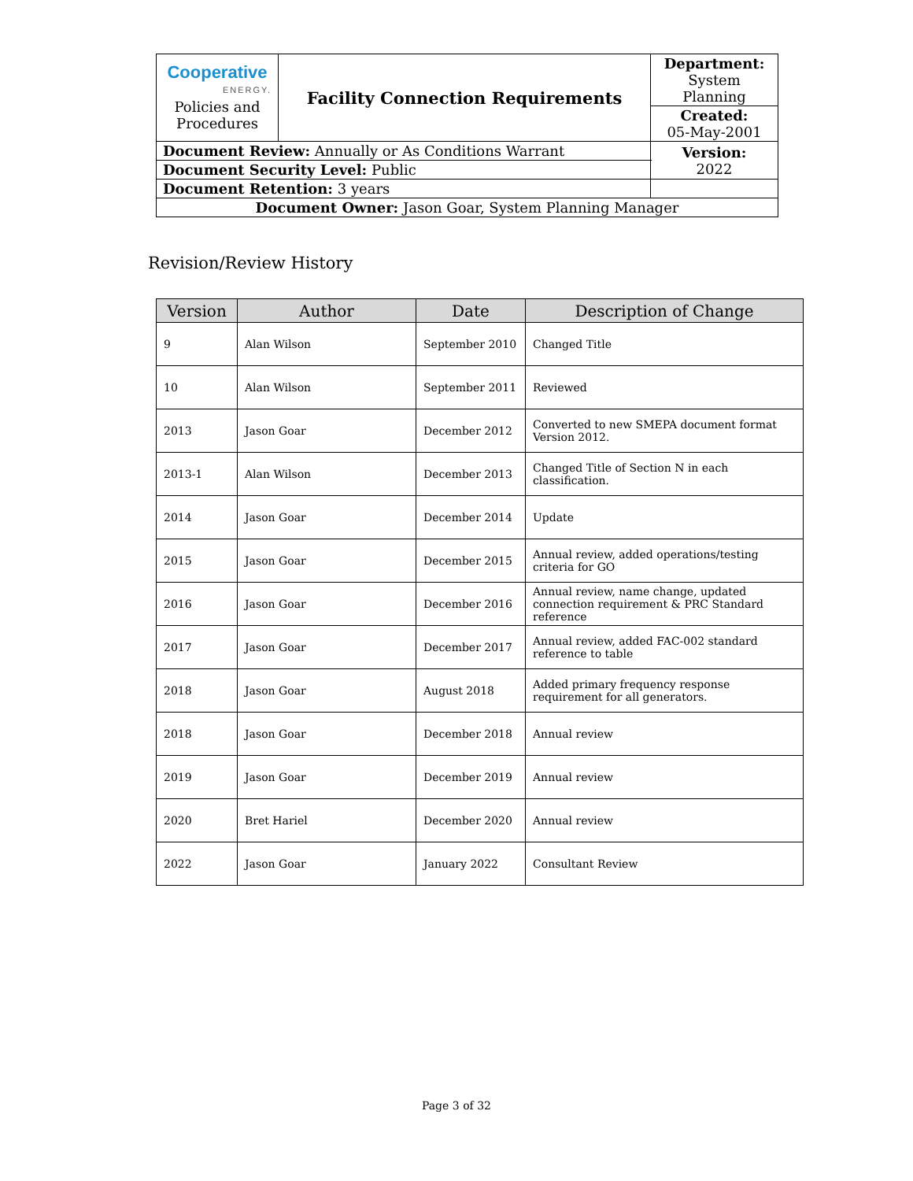| Cooperative ENERGY. Policies and Procedures | Facility Connection Requirements | | Department: System Planning |
| | | | Created: 05-May-2001 |
| Document Review: Annually or As Conditions Warrant | | | Version: 2022 |
| Document Security Level: Public | | | |
| Document Retention: 3 years | | | |
| Document Owner: Jason Goar, System Planning Manager | | | |
Revision/Review History
| Version | Author | Date | Description of Change |
| --- | --- | --- | --- |
| 9 | Alan Wilson | September 2010 | Changed Title |
| 10 | Alan Wilson | September 2011 | Reviewed |
| 2013 | Jason Goar | December 2012 | Converted to new SMEPA document format Version 2012. |
| 2013-1 | Alan Wilson | December 2013 | Changed Title of Section N in each classification. |
| 2014 | Jason Goar | December 2014 | Update |
| 2015 | Jason Goar | December 2015 | Annual review, added operations/testing criteria for GO |
| 2016 | Jason Goar | December 2016 | Annual review, name change, updated connection requirement & PRC Standard reference |
| 2017 | Jason Goar | December 2017 | Annual review, added FAC-002 standard reference to table |
| 2018 | Jason Goar | August 2018 | Added primary frequency response requirement for all generators. |
| 2018 | Jason Goar | December 2018 | Annual review |
| 2019 | Jason Goar | December 2019 | Annual review |
| 2020 | Bret Hariel | December 2020 | Annual review |
| 2022 | Jason Goar | January 2022 | Consultant Review |
Page 3 of 32